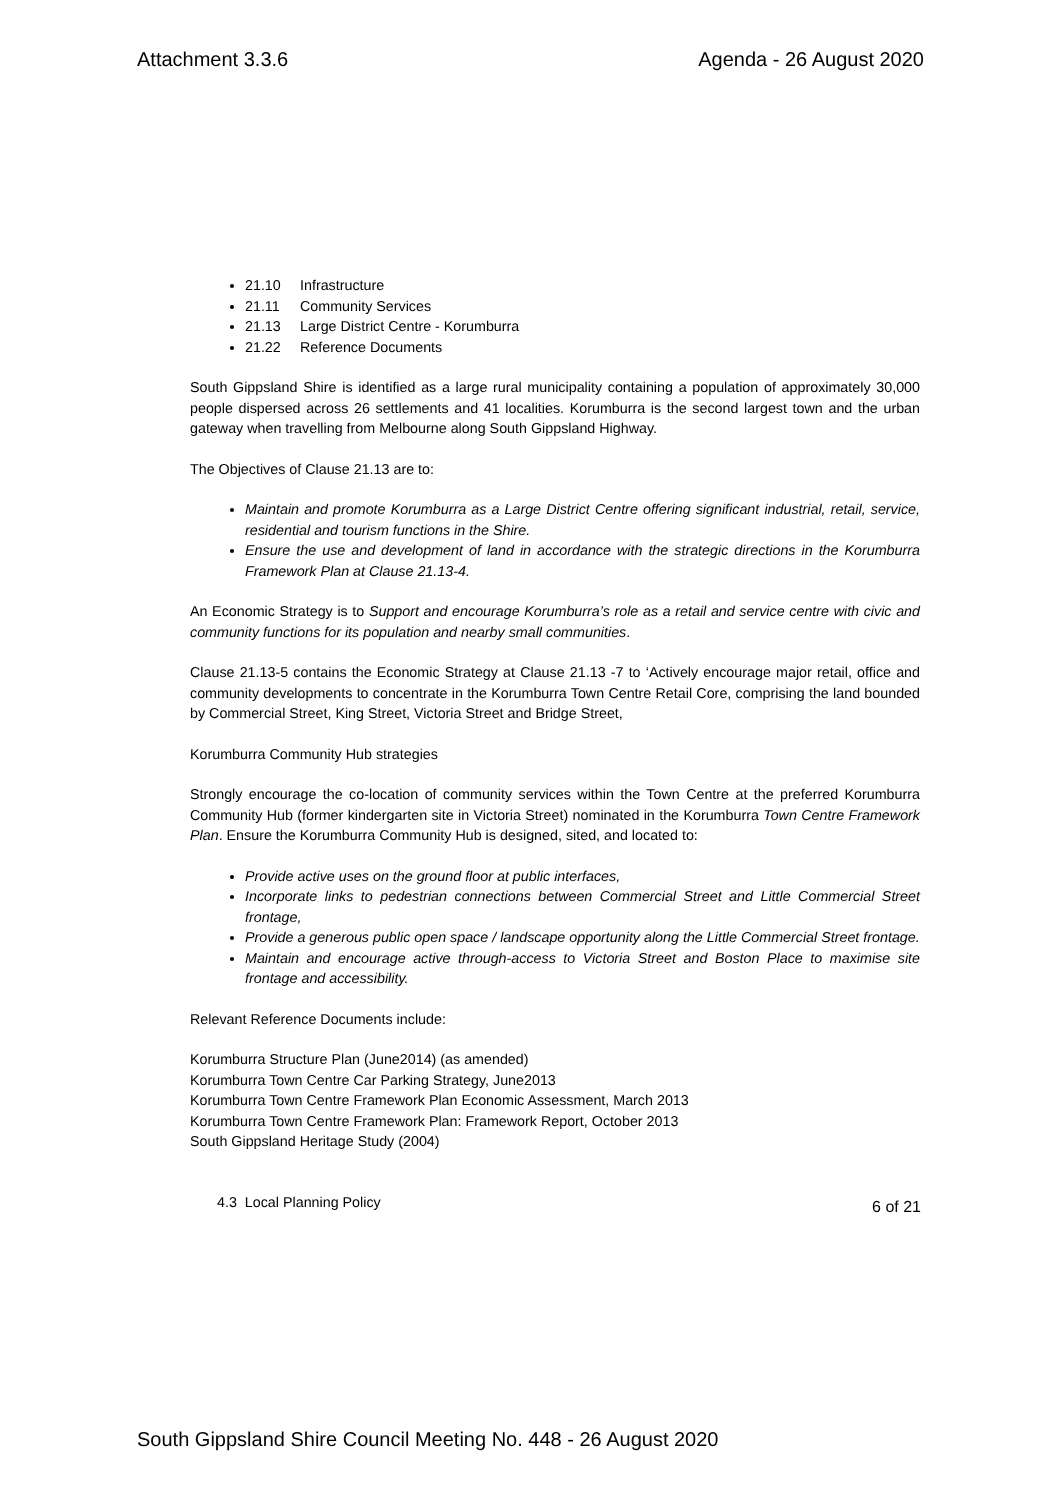Attachment 3.3.6 Agenda - 26 August 2020
21.10 Infrastructure
21.11 Community Services
21.13 Large District Centre - Korumburra
21.22 Reference Documents
South Gippsland Shire is identified as a large rural municipality containing a population of approximately 30,000 people dispersed across 26 settlements and 41 localities. Korumburra is the second largest town and the urban gateway when travelling from Melbourne along South Gippsland Highway.
The Objectives of Clause 21.13 are to:
Maintain and promote Korumburra as a Large District Centre offering significant industrial, retail, service, residential and tourism functions in the Shire.
Ensure the use and development of land in accordance with the strategic directions in the Korumburra Framework Plan at Clause 21.13-4.
An Economic Strategy is to Support and encourage Korumburra’s role as a retail and service centre with civic and community functions for its population and nearby small communities.
Clause 21.13-5 contains the Economic Strategy at Clause 21.13 -7 to ‘Actively encourage major retail, office and community developments to concentrate in the Korumburra Town Centre Retail Core, comprising the land bounded by Commercial Street, King Street, Victoria Street and Bridge Street,
Korumburra Community Hub strategies
Strongly encourage the co-location of community services within the Town Centre at the preferred Korumburra Community Hub (former kindergarten site in Victoria Street) nominated in the Korumburra Town Centre Framework Plan. Ensure the Korumburra Community Hub is designed, sited, and located to:
Provide active uses on the ground floor at public interfaces,
Incorporate links to pedestrian connections between Commercial Street and Little Commercial Street frontage,
Provide a generous public open space / landscape opportunity along the Little Commercial Street frontage.
Maintain and encourage active through-access to Victoria Street and Boston Place to maximise site frontage and accessibility.
Relevant Reference Documents include:
Korumburra Structure Plan (June2014) (as amended)
Korumburra Town Centre Car Parking Strategy, June2013
Korumburra Town Centre Framework Plan Economic Assessment, March 2013
Korumburra Town Centre Framework Plan: Framework Report, October 2013
South Gippsland Heritage Study (2004)
4.3 Local Planning Policy
6 of 21
South Gippsland Shire Council Meeting No. 448 - 26 August 2020